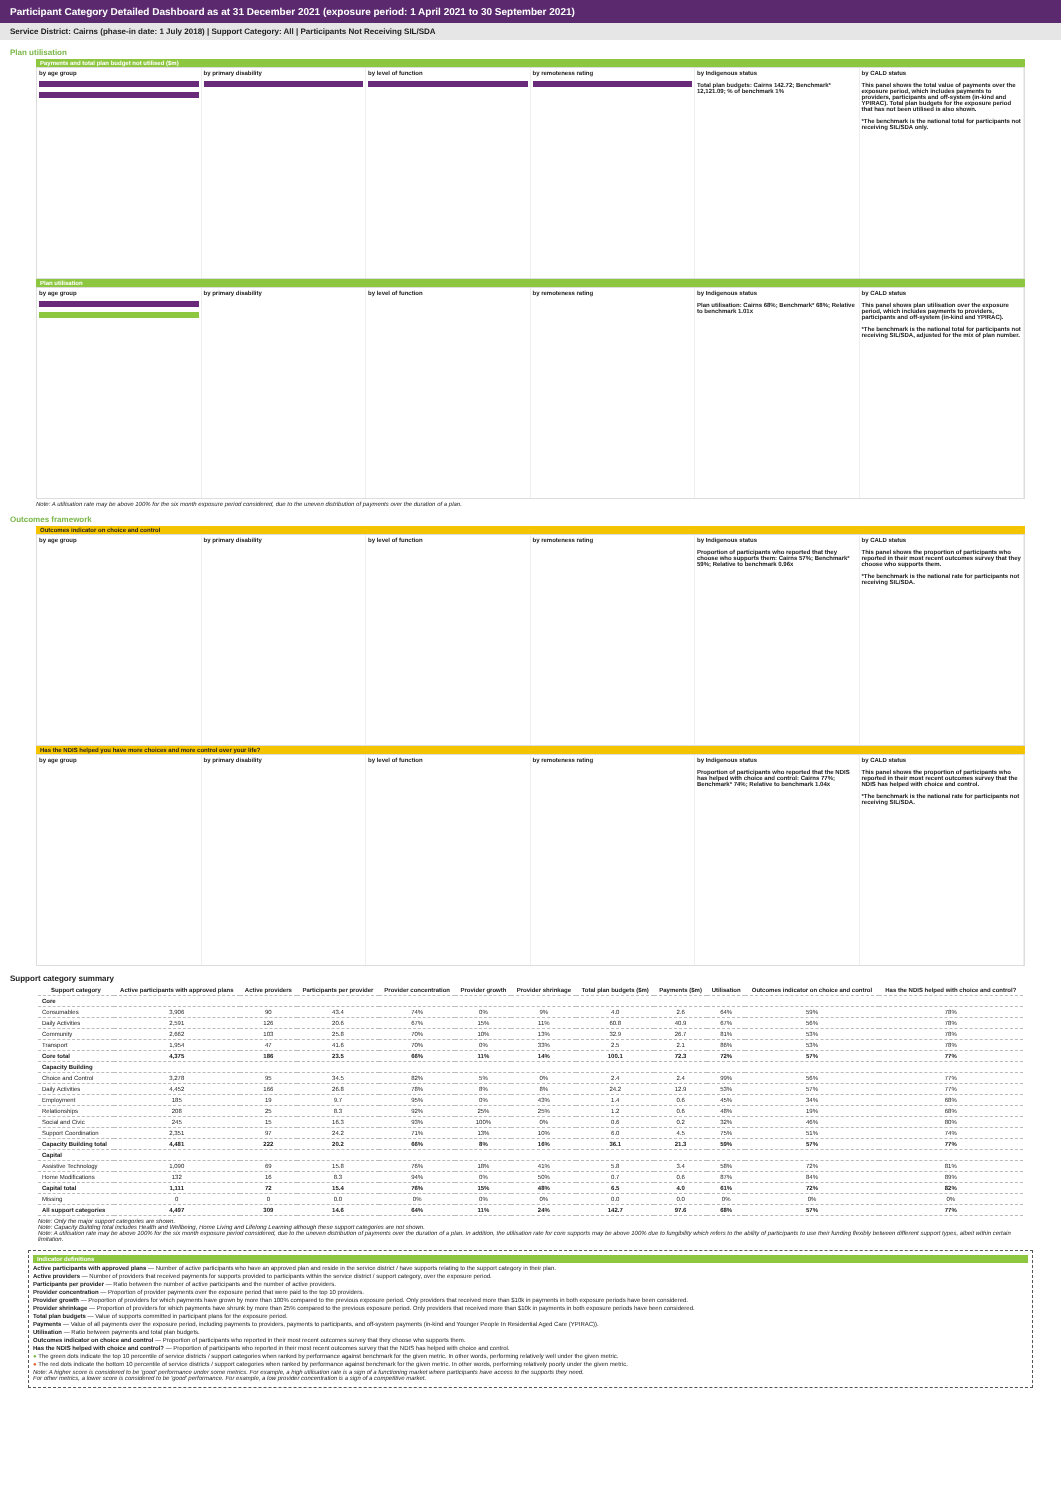Participant Category Detailed Dashboard as at 31 December 2021 (exposure period: 1 April 2021 to 30 September 2021)
Service District: Cairns (phase-in date: 1 July 2018) | Support Category: All | Participants Not Receiving SIL/SDA
Plan utilisation
Payments and total plan budget not utilised ($m)
by age group by primary disability by level of function by remoteness rating by Indigenous status
Total plan budgets: Cairns 142.72; Benchmark* 12,121.09; % of benchmark 1%
by CALD status
This panel shows the total value of payments over the exposure period, which includes payments to providers, participants and off-system (in-kind and YPIRAC). Total plan budgets for the exposure period that has not been utilised is also shown.
*The benchmark is the national total for participants not receiving SIL/SDA only.
Plan utilisation
by age group by primary disability by level of function by remoteness rating by Indigenous status
Plan utilisation: Cairns 68%; Benchmark* 68%; Relative to benchmark 1.01x
by CALD status
This panel shows plan utilisation over the exposure period, which includes payments to providers, participants and off-system (in-kind and YPIRAC).
*The benchmark is the national total for participants not receiving SIL/SDA, adjusted for the mix of plan number.
Note: A utilisation rate may be above 100% for the six month exposure period considered, due to the uneven distribution of payments over the duration of a plan.
Outcomes framework
Outcomes indicator on choice and control
by age group by primary disability by level of function by remoteness rating by Indigenous status
Proportion of participants who reported that they choose who supports them: Cairns 57%; Benchmark* 59%; Relative to benchmark 0.96x
by CALD status
This panel shows the proportion of participants who reported in their most recent outcomes survey that they choose who supports them.
*The benchmark is the national rate for participants not receiving SIL/SDA.
Has the NDIS helped you have more choices and more control over your life?
by age group by primary disability by level of function by remoteness rating by Indigenous status
Proportion of participants who reported that the NDIS has helped with choice and control: Cairns 77%; Benchmark* 74%; Relative to benchmark 1.04x
by CALD status
This panel shows the proportion of participants who reported in their most recent outcomes survey that the NDIS has helped with choice and control.
*The benchmark is the national rate for participants not receiving SIL/SDA.
Support category summary
| Support category | Active participants with approved plans | Active providers | Participants per provider | Provider concentration | Provider growth | Provider shrinkage | Total plan budgets ($m) | Payments ($m) | Utilisation | Outcomes indicator on choice and control | Has the NDIS helped with choice and control? |
| --- | --- | --- | --- | --- | --- | --- | --- | --- | --- | --- | --- |
| Core | | | | | | | | | | | |
| Consumables | 3,906 | 90 | 43.4 | 74% | 0% | 9% | 4.0 | 2.6 | 64% | 59% | 78% |
| Daily Activities | 2,591 | 126 | 20.6 | 67% | 15% | 11% | 60.8 | 40.9 | 67% | 56% | 78% |
| Community | 2,662 | 103 | 25.8 | 70% | 10% | 13% | 32.9 | 26.7 | 81% | 53% | 78% |
| Transport | 1,954 | 47 | 41.6 | 70% | 0% | 33% | 2.5 | 2.1 | 86% | 53% | 78% |
| Core total | 4,375 | 186 | 23.5 | 66% | 11% | 14% | 100.1 | 72.3 | 72% | 57% | 77% |
| Capacity Building | | | | | | | | | | | |
| Choice and Control | 3,278 | 95 | 34.5 | 82% | 5% | 0% | 2.4 | 2.4 | 99% | 56% | 77% |
| Daily Activities | 4,452 | 166 | 26.8 | 78% | 8% | 8% | 24.2 | 12.9 | 53% | 57% | 77% |
| Employment | 185 | 19 | 9.7 | 95% | 0% | 43% | 1.4 | 0.6 | 45% | 34% | 68% |
| Relationships | 208 | 25 | 8.3 | 92% | 25% | 25% | 1.2 | 0.6 | 48% | 19% | 68% |
| Social and Civic | 245 | 15 | 16.3 | 93% | 100% | 0% | 0.6 | 0.2 | 32% | 46% | 80% |
| Support Coordination | 2,351 | 97 | 24.2 | 71% | 13% | 10% | 6.0 | 4.5 | 75% | 51% | 74% |
| Capacity Building total | 4,481 | 222 | 20.2 | 66% | 8% | 16% | 36.1 | 21.3 | 59% | 57% | 77% |
| Capital | | | | | | | | | | | |
| Assistive Technology | 1,090 | 69 | 15.8 | 76% | 18% | 41% | 5.8 | 3.4 | 58% | 72% | 81% |
| Home Modifications | 132 | 16 | 8.3 | 94% | 0% | 50% | 0.7 | 0.6 | 87% | 84% | 89% |
| Capital total | 1,111 | 72 | 15.4 | 76% | 15% | 48% | 6.5 | 4.0 | 61% | 72% | 82% |
| Missing | 0 | 0 | 0.0 | 0% | 0% | 0% | 0.0 | 0.0 | 0% | 0% | 0% |
| All support categories | 4,497 | 309 | 14.6 | 64% | 11% | 24% | 142.7 | 97.6 | 68% | 57% | 77% |
Note: Only the major support categories are shown.
Note: Capacity Building total includes Health and Wellbeing, Home Living and Lifelong Learning although these support categories are not shown.
Note: A utilisation rate may be above 100% for the six month exposure period considered, due to the uneven distribution of payments over the duration of a plan. In addition, the utilisation rate for core supports may be above 100% due to fungibility which refers to the ability of participants to use their funding flexibly between different support types, albeit within certain limitation.
Indicator definitions
Active participants with approved plans — Number of active participants who have an approved plan and reside in the service district / have supports relating to the support category in their plan.
Active providers — Number of providers that received payments for supports provided to participants within the service district / support category, over the exposure period.
Participants per provider — Ratio between the number of active participants and the number of active providers.
Provider concentration — Proportion of provider payments over the exposure period that were paid to the top 10 providers.
Provider growth — Proportion of providers for which payments have grown by more than 100% compared to the previous exposure period. Only providers that received more than $10k in payments in both exposure periods have been considered.
Provider shrinkage — Proportion of providers for which payments have shrunk by more than 25% compared to the previous exposure period. Only providers that received more than $10k in payments in both exposure periods have been considered.
Total plan budgets — Value of supports committed in participant plans for the exposure period.
Payments — Value of all payments over the exposure period, including payments to providers, payments to participants, and off-system payments (in-kind and Younger People In Residential Aged Care (YPIRAC)).
Utilisation — Ratio between payments and total plan budgets.
Outcomes indicator on choice and control — Proportion of participants who reported in their most recent outcomes survey that they choose who supports them.
Has the NDIS helped with choice and control? — Proportion of participants who reported in their most recent outcomes survey that the NDIS has helped with choice and control.
● The green dots indicate the top 10 percentile of service districts / support categories when ranked by performance against benchmark for the given metric. In other words, performing relatively well under the given metric.
● The red dots indicate the bottom 10 percentile of service districts / support categories when ranked by performance against benchmark for the given metric. In other words, performing relatively poorly under the given metric.
Note: A higher score is considered to be 'good' performance under some metrics. For example, a high utilisation rate is a sign of a functioning market where participants have access to the supports they need.
For other metrics, a lower score is considered to be 'good' performance. For example, a low provider concentration is a sign of a competitive market.